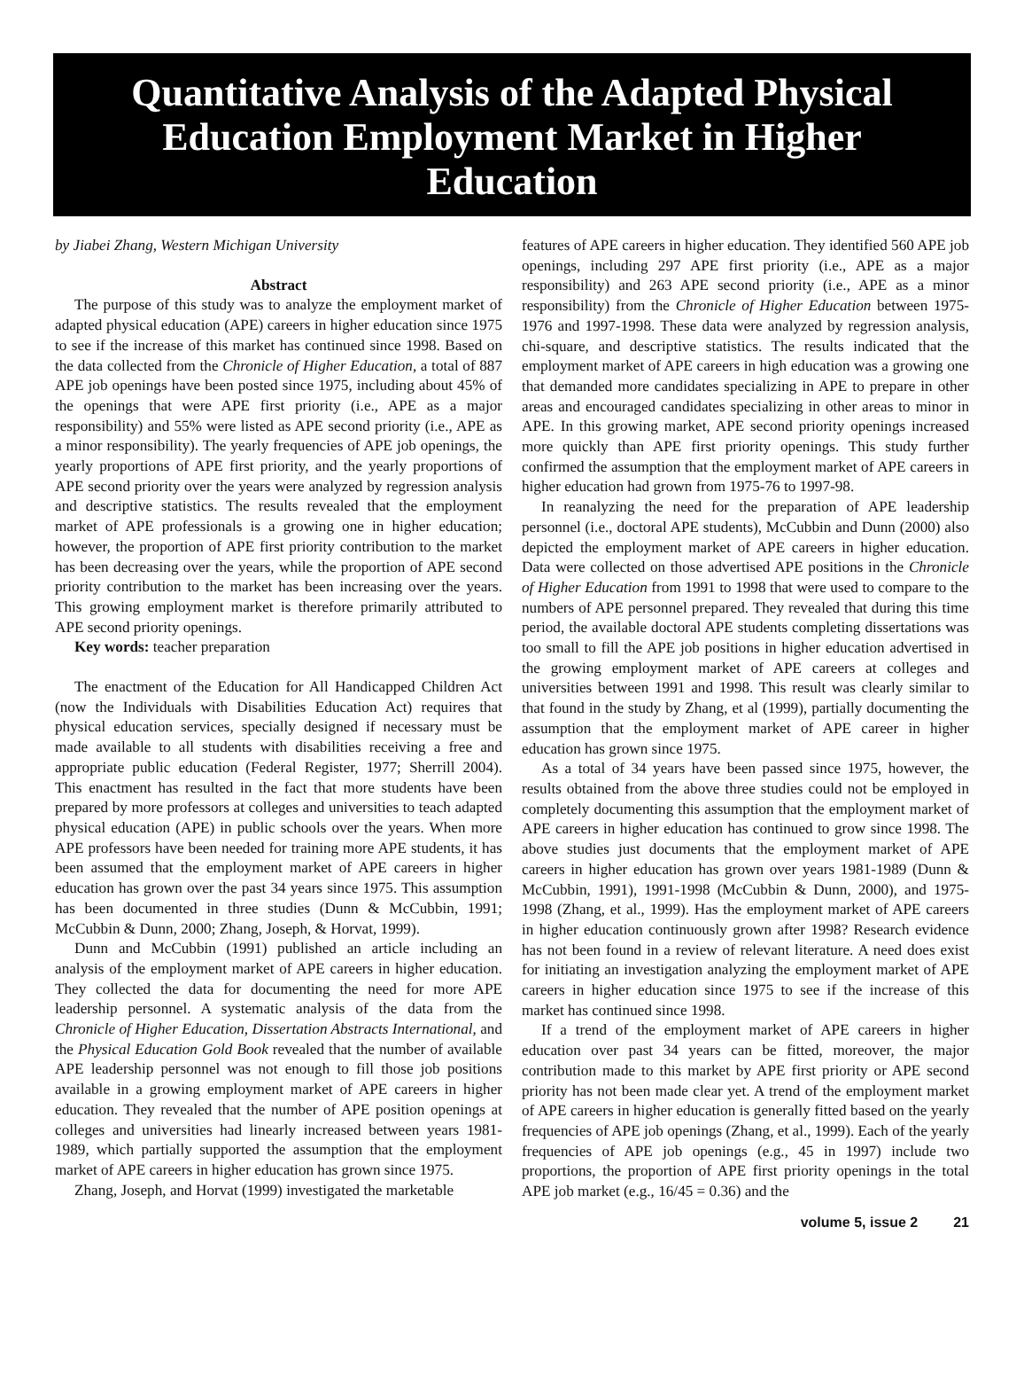Quantitative Analysis of the Adapted Physical Education Employment Market in Higher Education
by Jiabei Zhang, Western Michigan University
Abstract
The purpose of this study was to analyze the employment market of adapted physical education (APE) careers in higher education since 1975 to see if the increase of this market has continued since 1998. Based on the data collected from the Chronicle of Higher Education, a total of 887 APE job openings have been posted since 1975, including about 45% of the openings that were APE first priority (i.e., APE as a major responsibility) and 55% were listed as APE second priority (i.e., APE as a minor responsibility). The yearly frequencies of APE job openings, the yearly proportions of APE first priority, and the yearly proportions of APE second priority over the years were analyzed by regression analysis and descriptive statistics. The results revealed that the employment market of APE professionals is a growing one in higher education; however, the proportion of APE first priority contribution to the market has been decreasing over the years, while the proportion of APE second priority contribution to the market has been increasing over the years. This growing employment market is therefore primarily attributed to APE second priority openings.
Key words: teacher preparation
The enactment of the Education for All Handicapped Children Act (now the Individuals with Disabilities Education Act) requires that physical education services, specially designed if necessary must be made available to all students with disabilities receiving a free and appropriate public education (Federal Register, 1977; Sherrill 2004). This enactment has resulted in the fact that more students have been prepared by more professors at colleges and universities to teach adapted physical education (APE) in public schools over the years. When more APE professors have been needed for training more APE students, it has been assumed that the employment market of APE careers in higher education has grown over the past 34 years since 1975. This assumption has been documented in three studies (Dunn & McCubbin, 1991; McCubbin & Dunn, 2000; Zhang, Joseph, & Horvat, 1999).
Dunn and McCubbin (1991) published an article including an analysis of the employment market of APE careers in higher education. They collected the data for documenting the need for more APE leadership personnel. A systematic analysis of the data from the Chronicle of Higher Education, Dissertation Abstracts International, and the Physical Education Gold Book revealed that the number of available APE leadership personnel was not enough to fill those job positions available in a growing employment market of APE careers in higher education. They revealed that the number of APE position openings at colleges and universities had linearly increased between years 1981-1989, which partially supported the assumption that the employment market of APE careers in higher education has grown since 1975.
Zhang, Joseph, and Horvat (1999) investigated the marketable
features of APE careers in higher education. They identified 560 APE job openings, including 297 APE first priority (i.e., APE as a major responsibility) and 263 APE second priority (i.e., APE as a minor responsibility) from the Chronicle of Higher Education between 1975-1976 and 1997-1998. These data were analyzed by regression analysis, chi-square, and descriptive statistics. The results indicated that the employment market of APE careers in high education was a growing one that demanded more candidates specializing in APE to prepare in other areas and encouraged candidates specializing in other areas to minor in APE. In this growing market, APE second priority openings increased more quickly than APE first priority openings. This study further confirmed the assumption that the employment market of APE careers in higher education had grown from 1975-76 to 1997-98.
In reanalyzing the need for the preparation of APE leadership personnel (i.e., doctoral APE students), McCubbin and Dunn (2000) also depicted the employment market of APE careers in higher education. Data were collected on those advertised APE positions in the Chronicle of Higher Education from 1991 to 1998 that were used to compare to the numbers of APE personnel prepared. They revealed that during this time period, the available doctoral APE students completing dissertations was too small to fill the APE job positions in higher education advertised in the growing employment market of APE careers at colleges and universities between 1991 and 1998. This result was clearly similar to that found in the study by Zhang, et al (1999), partially documenting the assumption that the employment market of APE career in higher education has grown since 1975.
As a total of 34 years have been passed since 1975, however, the results obtained from the above three studies could not be employed in completely documenting this assumption that the employment market of APE careers in higher education has continued to grow since 1998. The above studies just documents that the employment market of APE careers in higher education has grown over years 1981-1989 (Dunn & McCubbin, 1991), 1991-1998 (McCubbin & Dunn, 2000), and 1975-1998 (Zhang, et al., 1999). Has the employment market of APE careers in higher education continuously grown after 1998? Research evidence has not been found in a review of relevant literature. A need does exist for initiating an investigation analyzing the employment market of APE careers in higher education since 1975 to see if the increase of this market has continued since 1998.
If a trend of the employment market of APE careers in higher education over past 34 years can be fitted, moreover, the major contribution made to this market by APE first priority or APE second priority has not been made clear yet. A trend of the employment market of APE careers in higher education is generally fitted based on the yearly frequencies of APE job openings (Zhang, et al., 1999). Each of the yearly frequencies of APE job openings (e.g., 45 in 1997) include two proportions, the proportion of APE first priority openings in the total APE job market (e.g., 16/45 = 0.36) and the
volume 5, issue 2 21